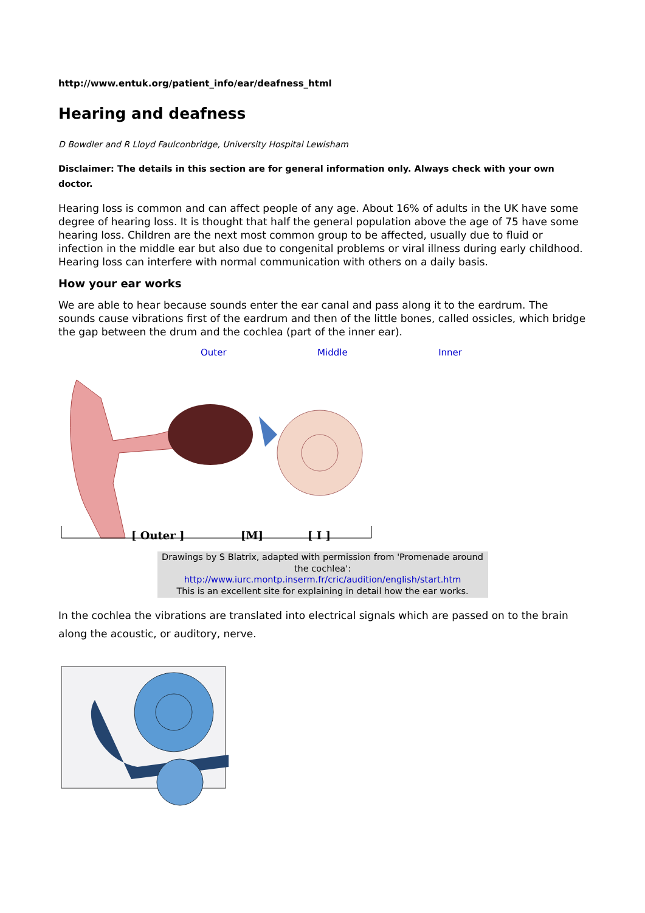http://www.entuk.org/patient_info/ear/deafness_html
Hearing and deafness
D Bowdler and R Lloyd Faulconbridge, University Hospital Lewisham
Disclaimer: The details in this section are for general information only. Always check with your own doctor.
Hearing loss is common and can affect people of any age. About 16% of adults in the UK have some degree of hearing loss. It is thought that half the general population above the age of 75 have some hearing loss. Children are the next most common group to be affected, usually due to fluid or infection in the middle ear but also due to congenital problems or viral illness during early childhood. Hearing loss can interfere with normal communication with others on a daily basis.
How your ear works
We are able to hear because sounds enter the ear canal and pass along it to the eardrum. The sounds cause vibrations first of the eardrum and then of the little bones, called ossicles, which bridge the gap between the drum and the cochlea (part of the inner ear).
Outer Middle Inner
[ Outer ]
[M]
[ I ]
Drawings by S Blatrix, adapted with permission from 'Promenade around the cochlea':
http://www.iurc.montp.inserm.fr/cric/audition/english/start.htm
This is an excellent site for explaining in detail how the ear works.
In the cochlea the vibrations are translated into electrical signals which are passed on to the brain along the acoustic, or auditory, nerve.